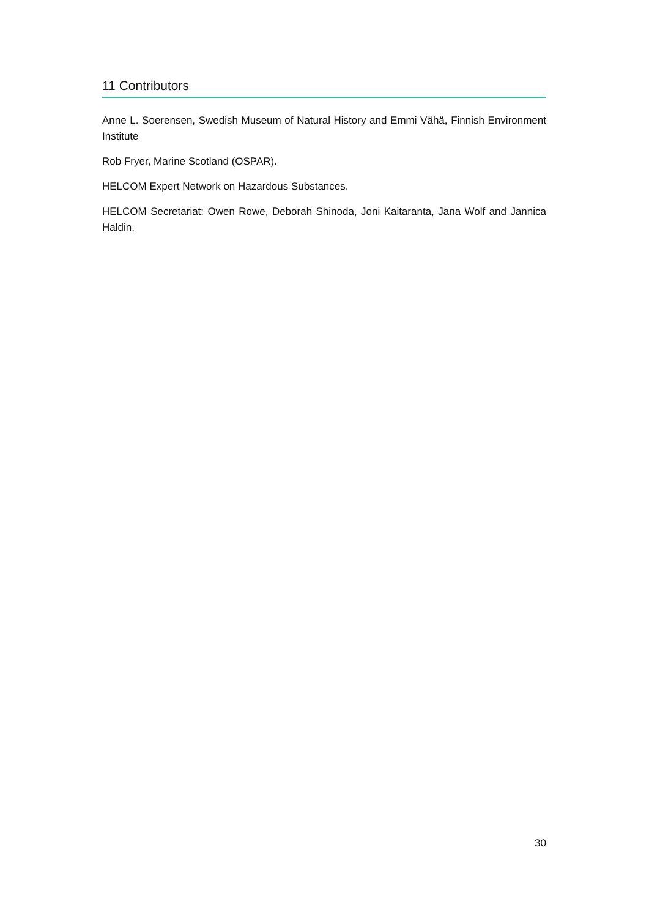11 Contributors
Anne L. Soerensen, Swedish Museum of Natural History and Emmi Vähä, Finnish Environment Institute
Rob Fryer, Marine Scotland (OSPAR).
HELCOM Expert Network on Hazardous Substances.
HELCOM Secretariat: Owen Rowe, Deborah Shinoda, Joni Kaitaranta, Jana Wolf and Jannica Haldin.
30